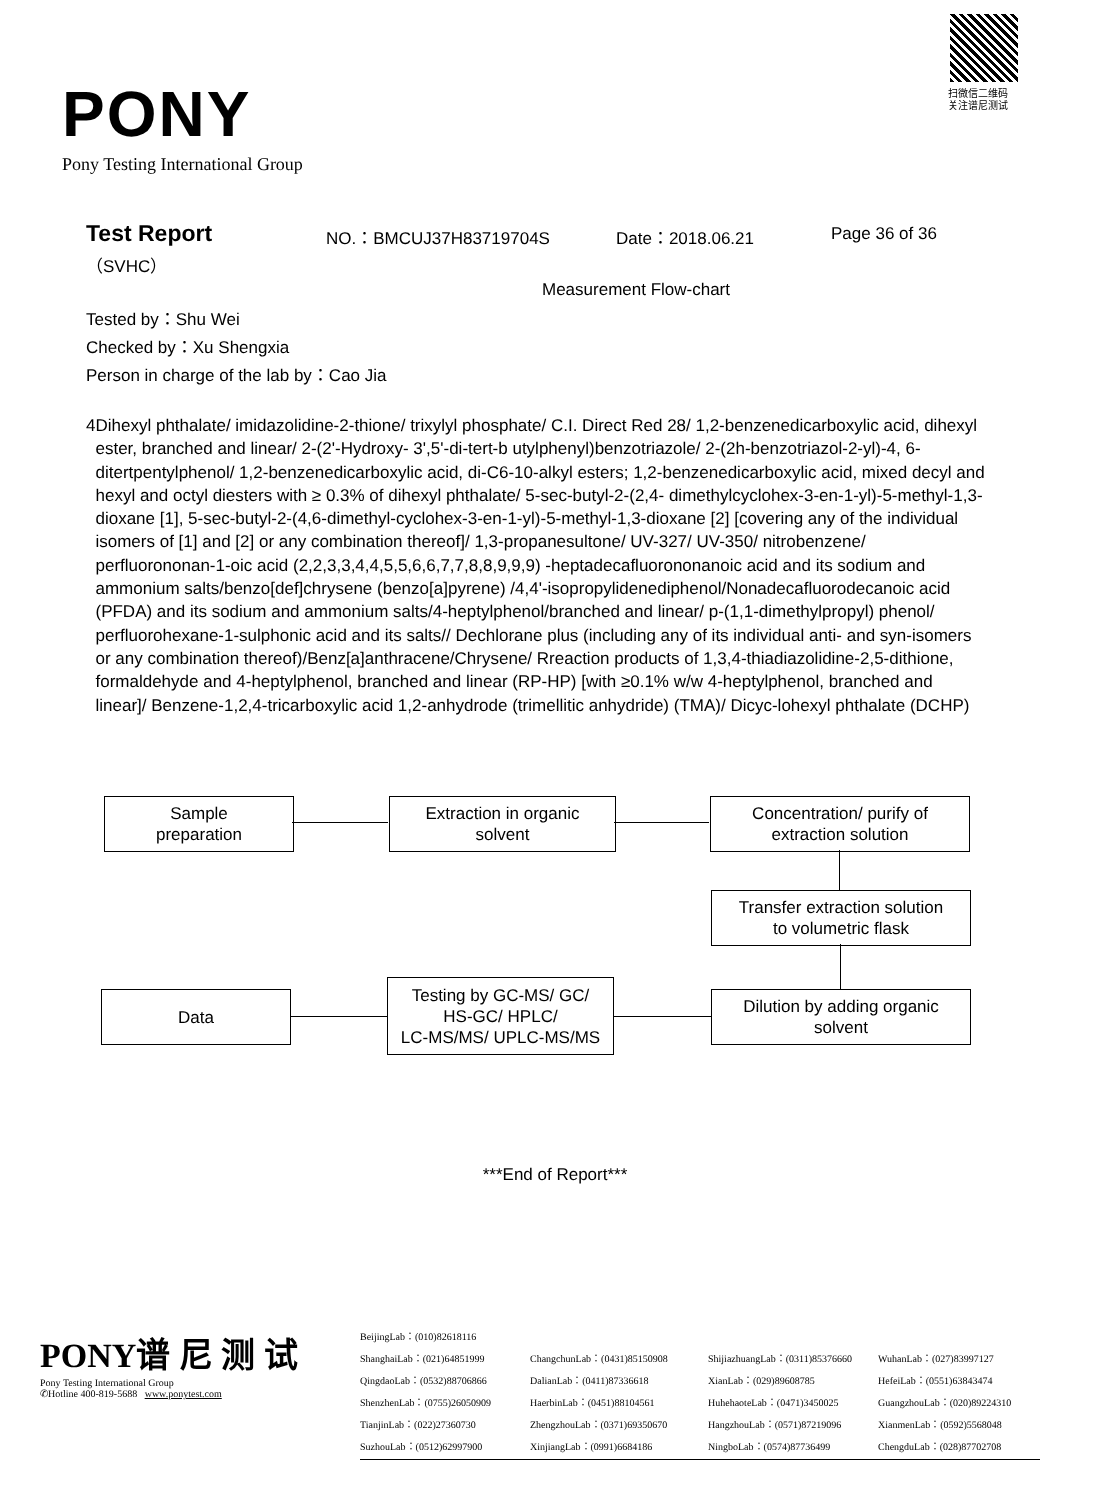扫微信二维码
关注谱尼测试
PONY
Pony Testing International Group
Test Report
（SVHC）
NO.：BMCUJ37H83719704S Date：2018.06.21 Page 36 of 36
Measurement Flow-chart
Tested by：Shu Wei
Checked by：Xu Shengxia
Person in charge of the lab by：Cao Jia
4 Dihexyl phthalate/ imidazolidine-2-thione/ trixylyl phosphate/ C.I. Direct Red 28/ 1,2-benzenedicarboxylic acid, dihexyl ester, branched and linear/ 2-(2'-Hydroxy- 3',5'-di-tert-b utylphenyl)benzotriazole/ 2-(2h-benzotriazol-2-yl)-4, 6-ditertpentylphenol/ 1,2-benzenedicarboxylic acid, di-C6-10-alkyl esters; 1,2-benzenedicarboxylic acid, mixed decyl and hexyl and octyl diesters with ≥ 0.3% of dihexyl phthalate/ 5-sec-butyl-2-(2,4- dimethylcyclohex-3-en-1-yl)-5-methyl-1,3-dioxane [1], 5-sec-butyl-2-(4,6-dimethyl-cyclohex-3-en-1-yl)-5-methyl-1,3-dioxane [2] [covering any of the individual isomers of [1] and [2] or any combination thereof]/ 1,3-propanesultone/ UV-327/ UV-350/ nitrobenzene/ perfluorononan-1-oic acid (2,2,3,3,4,4,5,5,6,6,7,7,8,8,9,9,9) -heptadecafluorononanoic acid and its sodium and ammonium salts/benzo[def]chrysene (benzo[a]pyrene) /4,4'-isopropylidenediphenol/Nonadecafluorodecanoic acid (PFDA) and its sodium and ammonium salts/4-heptylphenol/branched and linear/ p-(1,1-dimethylpropyl) phenol/ perfluorohexane-1-sulphonic acid and its salts// Dechlorane plus (including any of its individual anti- and syn-isomers or any combination thereof)/Benz[a]anthracene/Chrysene/ Rreaction products of 1,3,4-thiadiazolidine-2,5-dithione, formaldehyde and 4-heptylphenol, branched and linear (RP-HP) [with ≥0.1% w/w 4-heptylphenol, branched and linear]/ Benzene-1,2,4-tricarboxylic acid 1,2-anhydrode (trimellitic anhydride) (TMA)/ Dicyc-lohexyl phthalate (DCHP)
Sample
preparation
Extraction in organic
solvent
Concentration/ purify of
extraction solution
Transfer extraction solution
to volumetric flask
Dilution by adding organic
solvent
Testing by GC-MS/ GC/
HS-GC/ HPLC/
LC-MS/MS/ UPLC-MS/MS
Data
***End of Report***
PONY谱 尼 测 试
Pony Testing International Group
✆Hotline 400-819-5688 www.ponytest.com
BeijingLab：(010)82618116 ShanghaiLab：(021)64851999 ChangchunLab：(0431)85150908 ShijiazhuangLab：(0311)85376660 WuhanLab：(027)83997127 QingdaoLab：(0532)88706866 DalianLab：(0411)87336618 XianLab：(029)89608785 HefeiLab：(0551)63843474 ShenzhenLab：(0755)26050909 HaerbinLab：(0451)88104561 HuhehaoteLab：(0471)3450025 GuangzhouLab：(020)89224310 TianjinLab：(022)27360730 ZhengzhouLab：(0371)69350670 HangzhouLab：(0571)87219096 XianmenLab：(0592)5568048 SuzhouLab：(0512)62997900 XinjiangLab：(0991)6684186 NingboLab：(0574)87736499 ChengduLab：(028)87702708